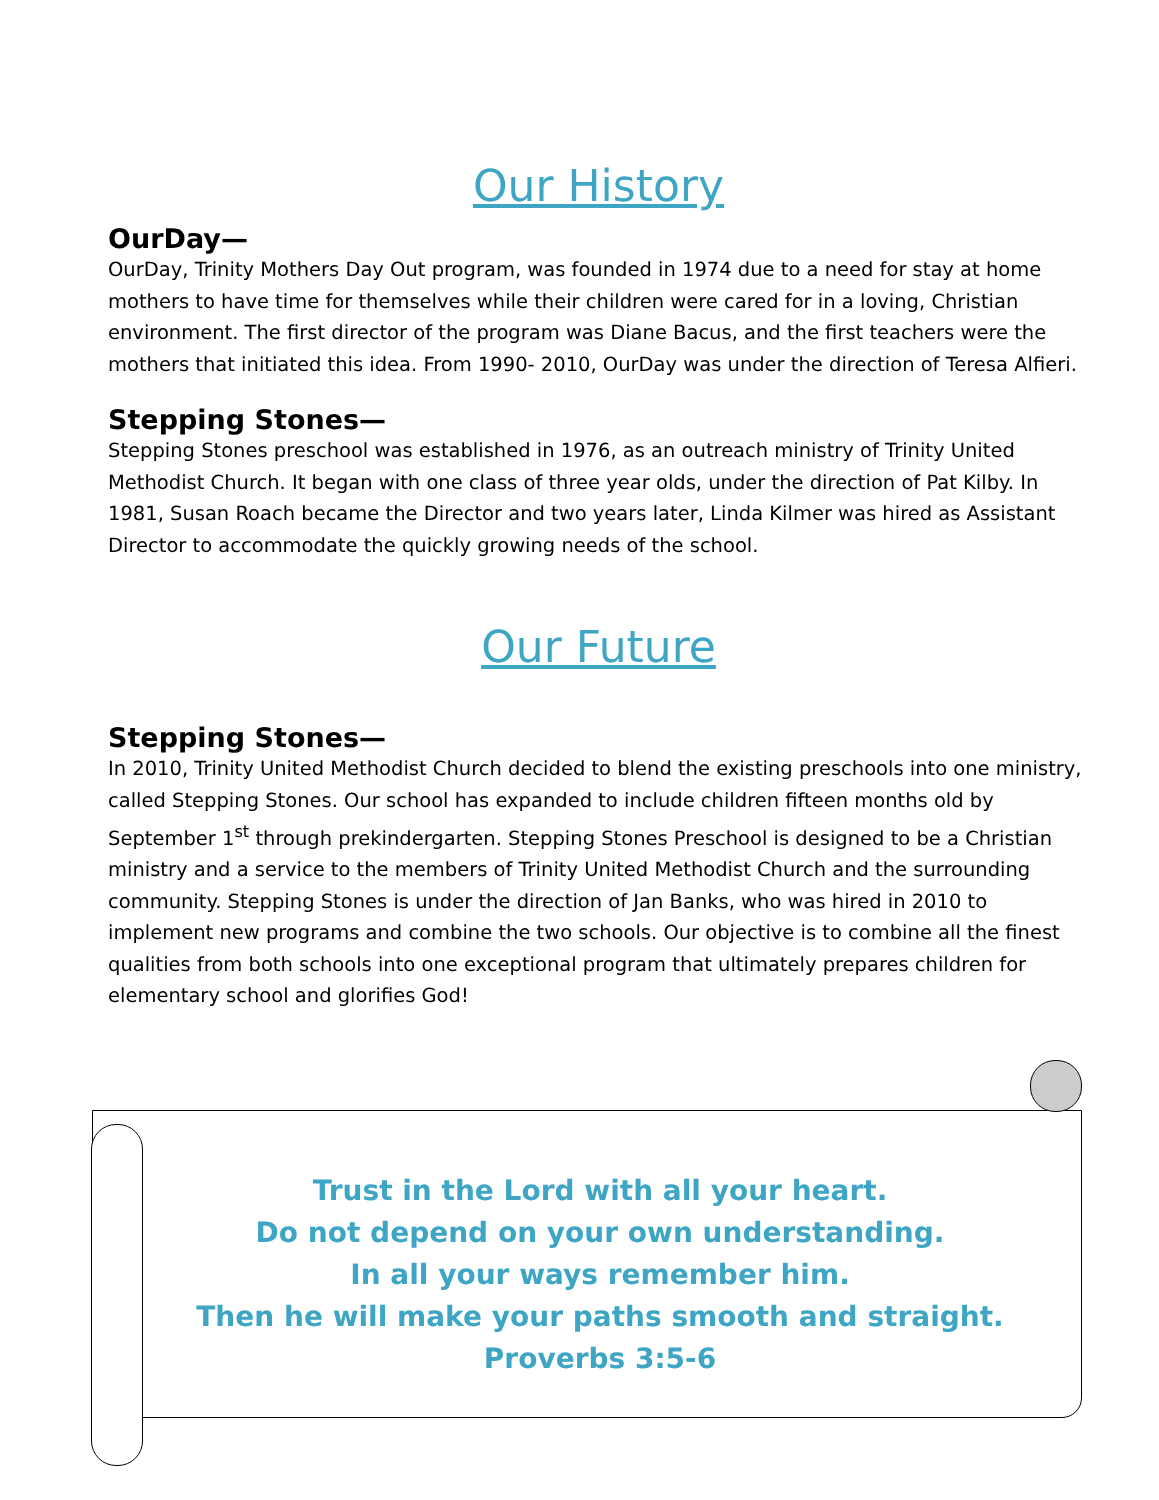Our History
OurDay—
OurDay, Trinity Mothers Day Out program, was founded in 1974 due to a need for stay at home mothers to have time for themselves while their children were cared for in a loving, Christian environment. The first director of the program was Diane Bacus, and the first teachers were the mothers that initiated this idea. From 1990- 2010, OurDay was under the direction of Teresa Alfieri.
Stepping Stones—
Stepping Stones preschool was established in 1976, as an outreach ministry of Trinity United Methodist Church. It began with one class of three year olds, under the direction of Pat Kilby. In 1981, Susan Roach became the Director and two years later, Linda Kilmer was hired as Assistant Director to accommodate the quickly growing needs of the school.
Our Future
Stepping Stones—
In 2010, Trinity United Methodist Church decided to blend the existing preschools into one ministry, called Stepping Stones. Our school has expanded to include children fifteen months old by September 1<sup>st</sup> through prekindergarten. Stepping Stones Preschool is designed to be a Christian ministry and a service to the members of Trinity United Methodist Church and the surrounding community. Stepping Stones is under the direction of Jan Banks, who was hired in 2010 to implement new programs and combine the two schools. Our objective is to combine all the finest qualities from both schools into one exceptional program that ultimately prepares children for elementary school and glorifies God!
Trust in the Lord with all your heart.
Do not depend on your own understanding.
In all your ways remember him.
Then he will make your paths smooth and straight.
Proverbs 3:5-6